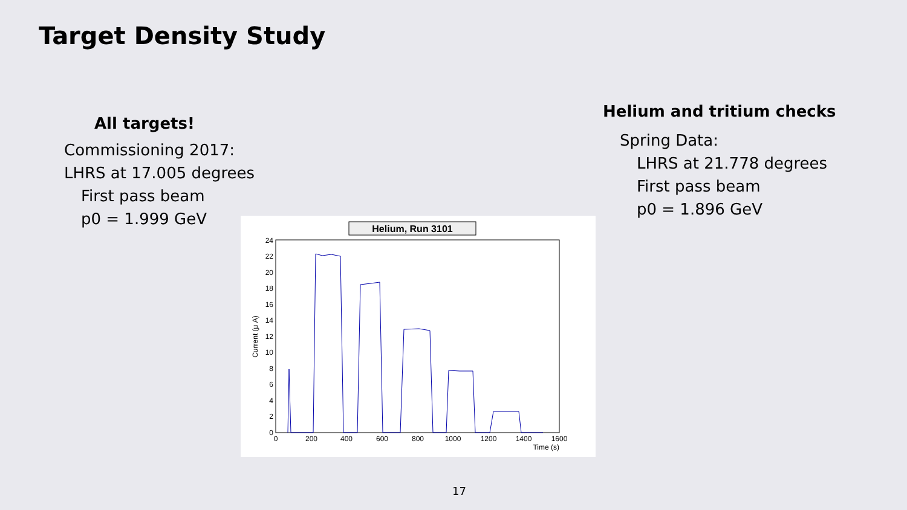Target Density Study
All targets!
Commissioning 2017:
LHRS at 17.005 degrees
First pass beam
p0 = 1.999 GeV
Helium and tritium checks
Spring Data:
LHRS at 21.778 degrees
First pass beam
p0 = 1.896 GeV
Helium, Run 3101
0
2
4
6
8
10
12
14
16
18
20
22
24
Current (μ A)
0
200
400
600
800
1000
1200
1400
1600
Time (s)
17